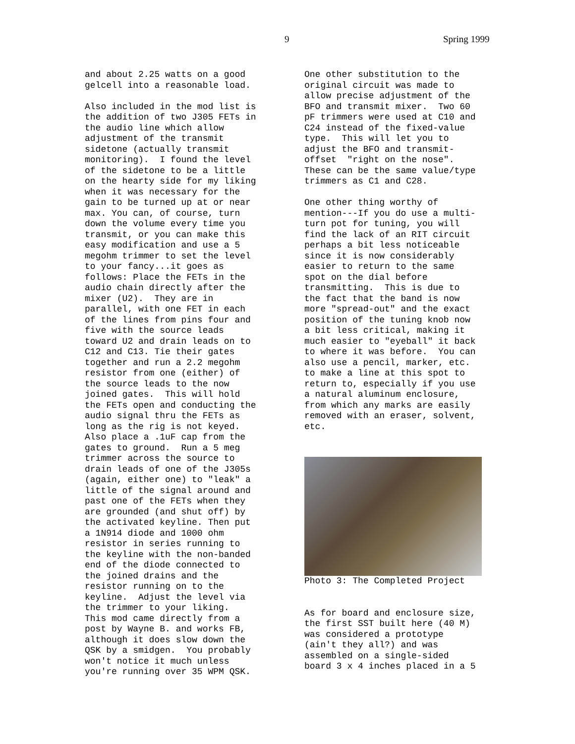9 Spring 1999
and about 2.25 watts on a good gelcell into a reasonable load.
Also included in the mod list is the addition of two J305 FETs in the audio line which allow adjustment of the transmit sidetone (actually transmit monitoring). I found the level of the sidetone to be a little on the hearty side for my liking when it was necessary for the gain to be turned up at or near max. You can, of course, turn down the volume every time you transmit, or you can make this easy modification and use a 5 megohm trimmer to set the level to your fancy...it goes as follows: Place the FETs in the audio chain directly after the mixer (U2). They are in parallel, with one FET in each of the lines from pins four and five with the source leads toward U2 and drain leads on to C12 and C13. Tie their gates together and run a 2.2 megohm resistor from one (either) of the source leads to the now joined gates. This will hold the FETs open and conducting the audio signal thru the FETs as long as the rig is not keyed. Also place a .1uF cap from the gates to ground. Run a 5 meg trimmer across the source to drain leads of one of the J305s (again, either one) to "leak" a little of the signal around and past one of the FETs when they are grounded (and shut off) by the activated keyline. Then put a 1N914 diode and 1000 ohm resistor in series running to the keyline with the non-banded end of the diode connected to the joined drains and the resistor running on to the keyline. Adjust the level via the trimmer to your liking. This mod came directly from a post by Wayne B. and works FB, although it does slow down the QSK by a smidgen. You probably won't notice it much unless you're running over 35 WPM QSK.
One other substitution to the original circuit was made to allow precise adjustment of the BFO and transmit mixer. Two 60 pF trimmers were used at C10 and C24 instead of the fixed-value type. This will let you to adjust the BFO and transmit- offset "right on the nose". These can be the same value/type trimmers as C1 and C28.
One other thing worthy of mention---If you do use a multi- turn pot for tuning, you will find the lack of an RIT circuit perhaps a bit less noticeable since it is now considerably easier to return to the same spot on the dial before transmitting. This is due to the fact that the band is now more "spread-out" and the exact position of the tuning knob now a bit less critical, making it much easier to "eyeball" it back to where it was before. You can also use a pencil, marker, etc. to make a line at this spot to return to, especially if you use a natural aluminum enclosure, from which any marks are easily removed with an eraser, solvent, etc.
Photo 3: The Completed Project
As for board and enclosure size, the first SST built here (40 M) was considered a prototype (ain't they all?) and was assembled on a single-sided board 3 x 4 inches placed in a 5